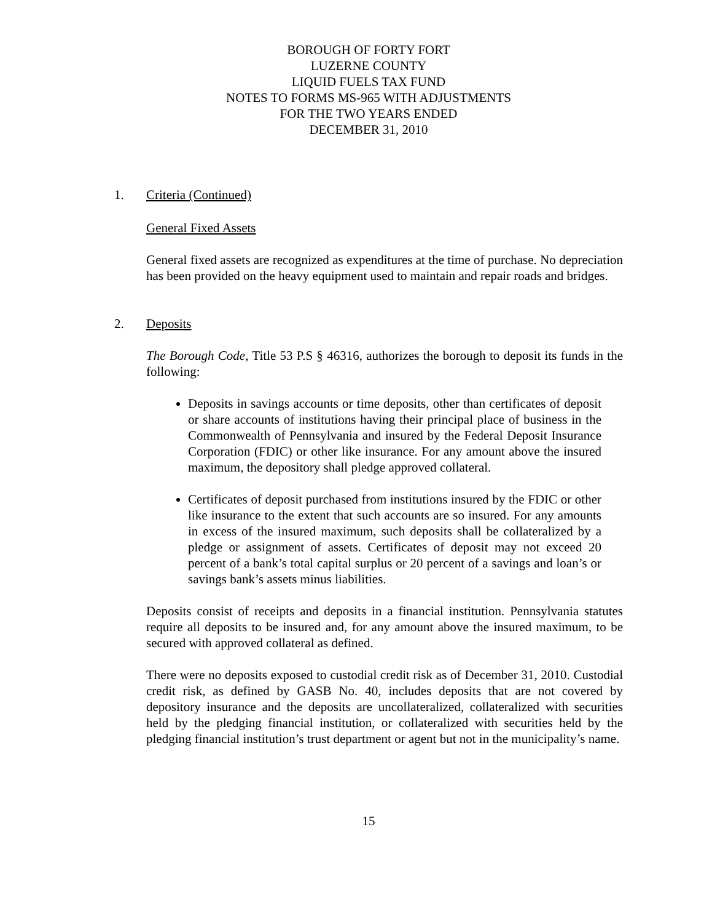BOROUGH OF FORTY FORT
LUZERNE COUNTY
LIQUID FUELS TAX FUND
NOTES TO FORMS MS-965 WITH ADJUSTMENTS
FOR THE TWO YEARS ENDED
DECEMBER 31, 2010
1. Criteria (Continued)
General Fixed Assets
General fixed assets are recognized as expenditures at the time of purchase. No depreciation has been provided on the heavy equipment used to maintain and repair roads and bridges.
2. Deposits
The Borough Code, Title 53 P.S § 46316, authorizes the borough to deposit its funds in the following:
Deposits in savings accounts or time deposits, other than certificates of deposit or share accounts of institutions having their principal place of business in the Commonwealth of Pennsylvania and insured by the Federal Deposit Insurance Corporation (FDIC) or other like insurance. For any amount above the insured maximum, the depository shall pledge approved collateral.
Certificates of deposit purchased from institutions insured by the FDIC or other like insurance to the extent that such accounts are so insured. For any amounts in excess of the insured maximum, such deposits shall be collateralized by a pledge or assignment of assets. Certificates of deposit may not exceed 20 percent of a bank’s total capital surplus or 20 percent of a savings and loan’s or savings bank’s assets minus liabilities.
Deposits consist of receipts and deposits in a financial institution. Pennsylvania statutes require all deposits to be insured and, for any amount above the insured maximum, to be secured with approved collateral as defined.
There were no deposits exposed to custodial credit risk as of December 31, 2010. Custodial credit risk, as defined by GASB No. 40, includes deposits that are not covered by depository insurance and the deposits are uncollateralized, collateralized with securities held by the pledging financial institution, or collateralized with securities held by the pledging financial institution’s trust department or agent but not in the municipality’s name.
15